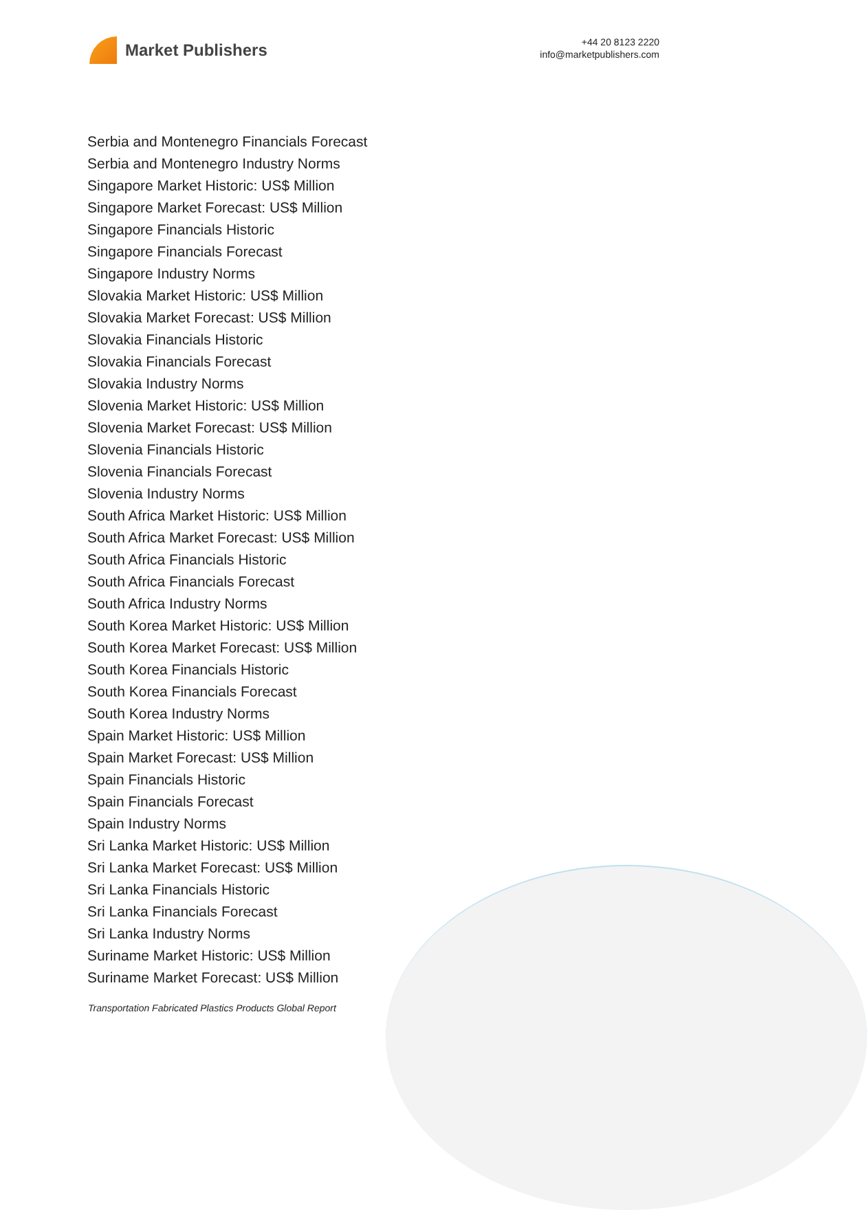Market Publishers
+44 20 8123 2220
info@marketpublishers.com
Serbia and Montenegro Financials Forecast
Serbia and Montenegro Industry Norms
Singapore Market Historic: US$ Million
Singapore Market Forecast: US$ Million
Singapore Financials Historic
Singapore Financials Forecast
Singapore Industry Norms
Slovakia Market Historic: US$ Million
Slovakia Market Forecast: US$ Million
Slovakia Financials Historic
Slovakia Financials Forecast
Slovakia Industry Norms
Slovenia Market Historic: US$ Million
Slovenia Market Forecast: US$ Million
Slovenia Financials Historic
Slovenia Financials Forecast
Slovenia Industry Norms
South Africa Market Historic: US$ Million
South Africa Market Forecast: US$ Million
South Africa Financials Historic
South Africa Financials Forecast
South Africa Industry Norms
South Korea Market Historic: US$ Million
South Korea Market Forecast: US$ Million
South Korea Financials Historic
South Korea Financials Forecast
South Korea Industry Norms
Spain Market Historic: US$ Million
Spain Market Forecast: US$ Million
Spain Financials Historic
Spain Financials Forecast
Spain Industry Norms
Sri Lanka Market Historic: US$ Million
Sri Lanka Market Forecast: US$ Million
Sri Lanka Financials Historic
Sri Lanka Financials Forecast
Sri Lanka Industry Norms
Suriname Market Historic: US$ Million
Suriname Market Forecast: US$ Million
Transportation Fabricated Plastics Products Global Report